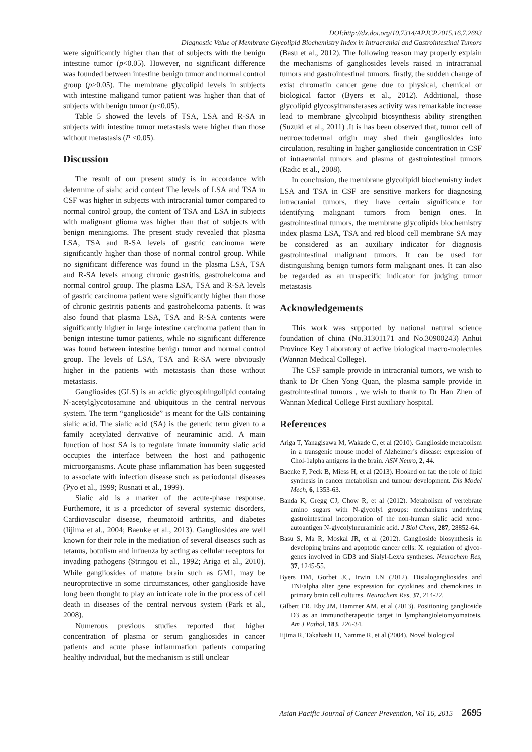DOI:http://dx.doi.org/10.7314/APJCP.2015.16.7.2693
Diagnostic Value of Membrane Glycolipid Biochemistry Index in Intracranial and Gastrointestinal Tumors
were significantly higher than that of subjects with the benign intestine tumor (p<0.05). However, no significant difference was founded between intestine benign tumor and normal control group (p>0.05). The membrane glycolipid levels in subjects with intestine maligand tumor patient was higher than that of subjects with benign tumor (p<0.05).
Table 5 showed the levels of TSA, LSA and R-SA in subjects with intestine tumor metastasis were higher than those without metastasis (P <0.05).
Discussion
The result of our present study is in accordance with determine of sialic acid content The levels of LSA and TSA in CSF was higher in subjects with intracranial tumor compared to normal control group, the content of TSA and LSA in subjects with malignant glioma was higher than that of subjects with benign meningioms. The present study revealed that plasma LSA, TSA and R-SA levels of gastric carcinoma were significantly higher than those of normal control group. While no significant difference was found in the plasma LSA, TSA and R-SA levels among chronic gastritis, gastrohelcoma and normal control group. The plasma LSA, TSA and R-SA levels of gastric carcinoma patient were significantly higher than those of chronic gestritis patients and gastrohelcoma patients. It was also found that plasma LSA, TSA and R-SA contents were significantly higher in large intestine carcinoma patient than in benign intestine tumor patients, while no significant difference was found between intestine benign tumor and normal control group. The levels of LSA, TSA and R-SA were obviously higher in the patients with metastasis than those without metastasis.
Gangliosides (GLS) is an acidic glycosphingolipid containg N-acetylglycotosamine and ubiquitous in the central nervous system. The term “ganglioside” is meant for the GIS containing sialic acid. The sialic acid (SA) is the generic term given to a family acetylated derivative of neuraminic acid. A main function of host SA is to regulate innate immunity sialic acid occupies the interface between the host and pathogenic microorganisms. Acute phase inflammation has been suggested to associate with infection disease such as periodontal diseases (Pyo et al., 1999; Rusnati et al., 1999).
Sialic aid is a marker of the acute-phase response. Furthemore, it is a prcedictor of several systemic disorders, Cardiovascular disease, rheumatoid arthritis, and diabetes (Iijima et al., 2004; Baenke et al., 2013). Gangliosides are well known for their role in the mediation of several diseascs such as tetanus, botulism and infuenza by acting as cellular receptors for invading pathogens (Stringou et al., 1992; Ariga et al., 2010). While gangliosides of mature brain such as GM1, may be neuroprotective in some circumstances, other ganglioside have long been thought to play an intricate role in the process of cell death in diseases of the central nervous system (Park et al., 2008).
Numerous previous studies reported that higher concentration of plasma or serum gangliosides in cancer patients and acute phase inflammation patients comparing healthy individual, but the mechanism is still unclear
(Basu et al., 2012). The following reason may properly explain the mechanisms of gangliosides levels raised in intracranial tumors and gastrointestinal tumors. firstly, the sudden change of exist chromatin cancer gene due to physical, chemical or biological factor (Byers et al., 2012). Additional, those glycolipid glycosyltransferases activity was remarkable increase lead to membrane glycolipid biosynthesis ability strengthen (Suzuki et al., 2011) .It is has been observed that, tumor cell of neuroectodermal origin may shed their gangliosides into circulation, resulting in higher ganglioside concentration in CSF of intraeranial tumors and plasma of gastrointestinal tumors (Radic et al., 2008).
In conclusion, the membrane glycolipidl biochemistry index LSA and TSA in CSF are sensitive markers for diagnosing intracranial tumors, they have certain significance for identifying malignant tumors from benign ones. In gastrointestinal tumors, the membrane glycolipids biochemistry index plasma LSA, TSA and red blood cell membrane SA may be considered as an auxiliary indicator for diagnosis gastrointestinal malignant tumors. It can be used for distinguishing benign tumors form malignant ones. It can also be regarded as an unspecific indicator for judging tumor metastasis
Acknowledgements
This work was supported by national natural science foundation of china (No.31301171 and No.30900243) Anhui Province Key Laboratory of active biological macro-molecules (Wannan Medical College).
The CSF sample provide in intracranial tumors, we wish to thank to Dr Chen Yong Quan, the plasma sample provide in gastrointestinal tumors , we wish to thank to Dr Han Zhen of Wannan Medical College First auxiliary hospital.
References
Ariga T, Yanagisawa M, Wakade C, et al (2010). Ganglioside metabolism in a transgenic mouse model of Alzheimer’s disease: expression of Chol-1alpha antigens in the brain. ASN Neuro, 2, 44.
Baenke F, Peck B, Miess H, et al (2013). Hooked on fat: the role of lipid synthesis in cancer metabolism and tumour development. Dis Model Mech, 6, 1353-63.
Banda K, Gregg CJ, Chow R, et al (2012). Metabolism of vertebrate amino sugars with N-glycolyl groups: mechanisms underlying gastrointestinal incorporation of the non-human sialic acid xeno-autoantigen N-glycolylneuraminic acid. J Biol Chem, 287, 28852-64.
Basu S, Ma R, Moskal JR, et al (2012). Ganglioside biosynthesis in developing brains and apoptotic cancer cells: X. regulation of glyco-genes involved in GD3 and Sialyl-Lex/a syntheses. Neurochem Res, 37, 1245-55.
Byers DM, Gorbet JC, Irwin LN (2012). Disialogangliosides and TNFalpha alter gene expression for cytokines and chemokines in primary brain cell cultures. Neurochem Res, 37, 214-22.
Gilbert ER, Eby JM, Hammer AM, et al (2013). Positioning ganglioside D3 as an immunotherapeutic target in lymphangioleiomyomatosis. Am J Pathol, 183, 226-34.
Iijima R, Takahashi H, Namme R, et al (2004). Novel biological
Asian Pacific Journal of Cancer Prevention, Vol 16, 2015 2695